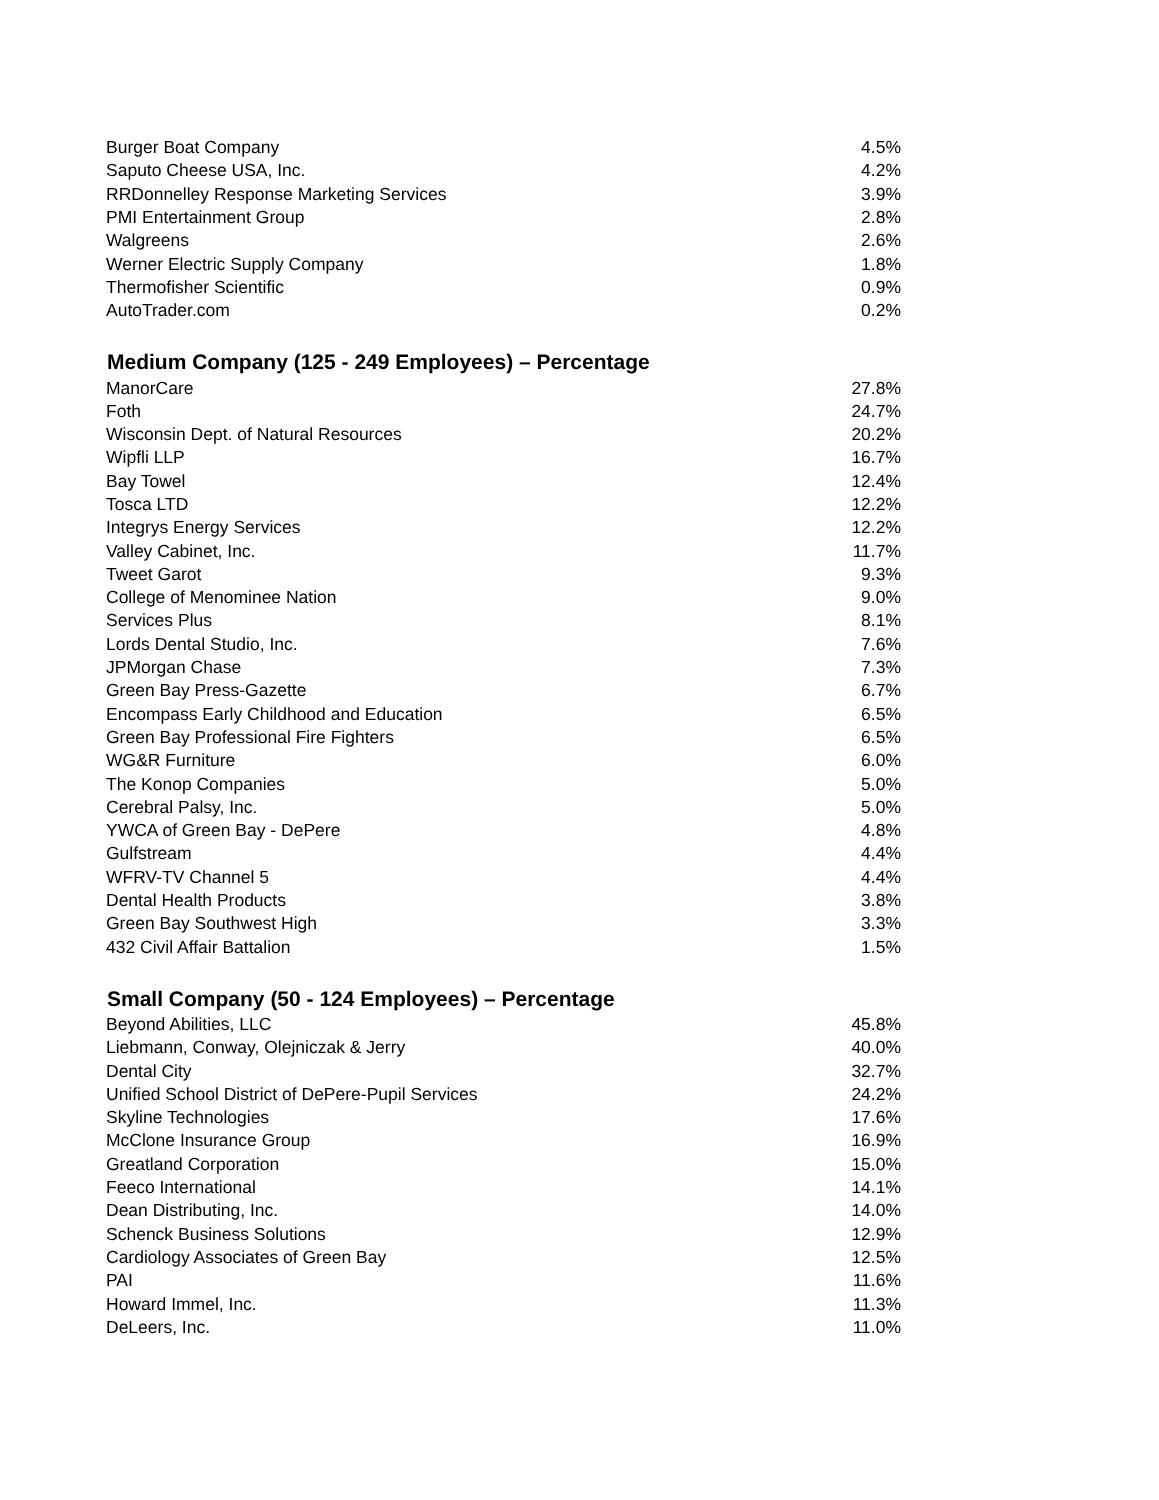| Burger Boat Company | 4.5% |
| Saputo Cheese USA, Inc. | 4.2% |
| RRDonnelley Response Marketing Services | 3.9% |
| PMI Entertainment Group | 2.8% |
| Walgreens | 2.6% |
| Werner Electric Supply Company | 1.8% |
| Thermofisher Scientific | 0.9% |
| AutoTrader.com | 0.2% |
Medium Company (125 - 249 Employees) – Percentage
| ManorCare | 27.8% |
| Foth | 24.7% |
| Wisconsin Dept. of Natural Resources | 20.2% |
| Wipfli LLP | 16.7% |
| Bay Towel | 12.4% |
| Tosca LTD | 12.2% |
| Integrys Energy Services | 12.2% |
| Valley Cabinet, Inc. | 11.7% |
| Tweet Garot | 9.3% |
| College of Menominee Nation | 9.0% |
| Services Plus | 8.1% |
| Lords Dental Studio, Inc. | 7.6% |
| JPMorgan Chase | 7.3% |
| Green Bay Press-Gazette | 6.7% |
| Encompass Early Childhood and Education | 6.5% |
| Green Bay Professional Fire Fighters | 6.5% |
| WG&R Furniture | 6.0% |
| The Konop Companies | 5.0% |
| Cerebral Palsy, Inc. | 5.0% |
| YWCA of Green Bay - DePere | 4.8% |
| Gulfstream | 4.4% |
| WFRV-TV Channel 5 | 4.4% |
| Dental Health Products | 3.8% |
| Green Bay Southwest High | 3.3% |
| 432 Civil Affair Battalion | 1.5% |
Small Company (50 - 124 Employees) – Percentage
| Beyond Abilities, LLC | 45.8% |
| Liebmann, Conway, Olejniczak & Jerry | 40.0% |
| Dental City | 32.7% |
| Unified School District of DePere-Pupil Services | 24.2% |
| Skyline Technologies | 17.6% |
| McClone Insurance Group | 16.9% |
| Greatland Corporation | 15.0% |
| Feeco International | 14.1% |
| Dean Distributing, Inc. | 14.0% |
| Schenck Business Solutions | 12.9% |
| Cardiology Associates of Green Bay | 12.5% |
| PAI | 11.6% |
| Howard Immel, Inc. | 11.3% |
| DeLeers, Inc. | 11.0% |